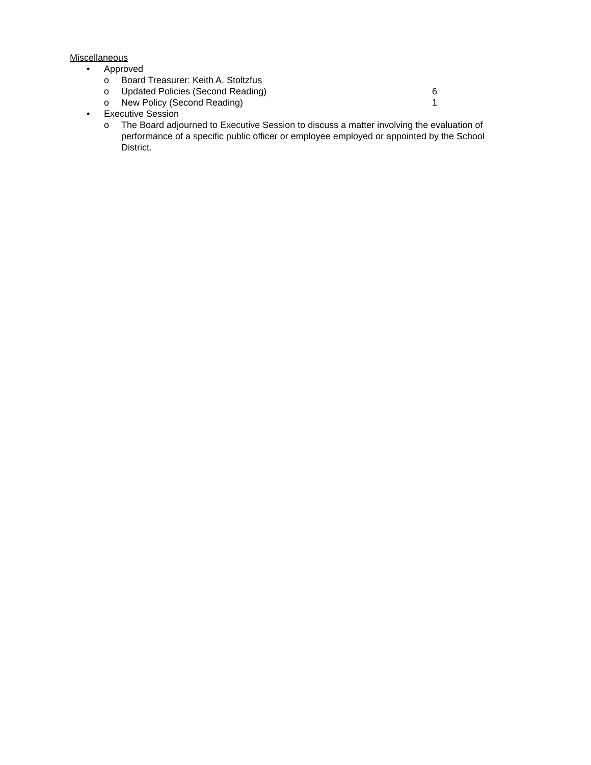Miscellaneous
• Approved
o Board Treasurer: Keith A. Stoltzfus
o Updated Policies (Second Reading) 6
o New Policy (Second Reading) 1
• Executive Session
o The Board adjourned to Executive Session to discuss a matter involving the evaluation of performance of a specific public officer or employee employed or appointed by the School District.